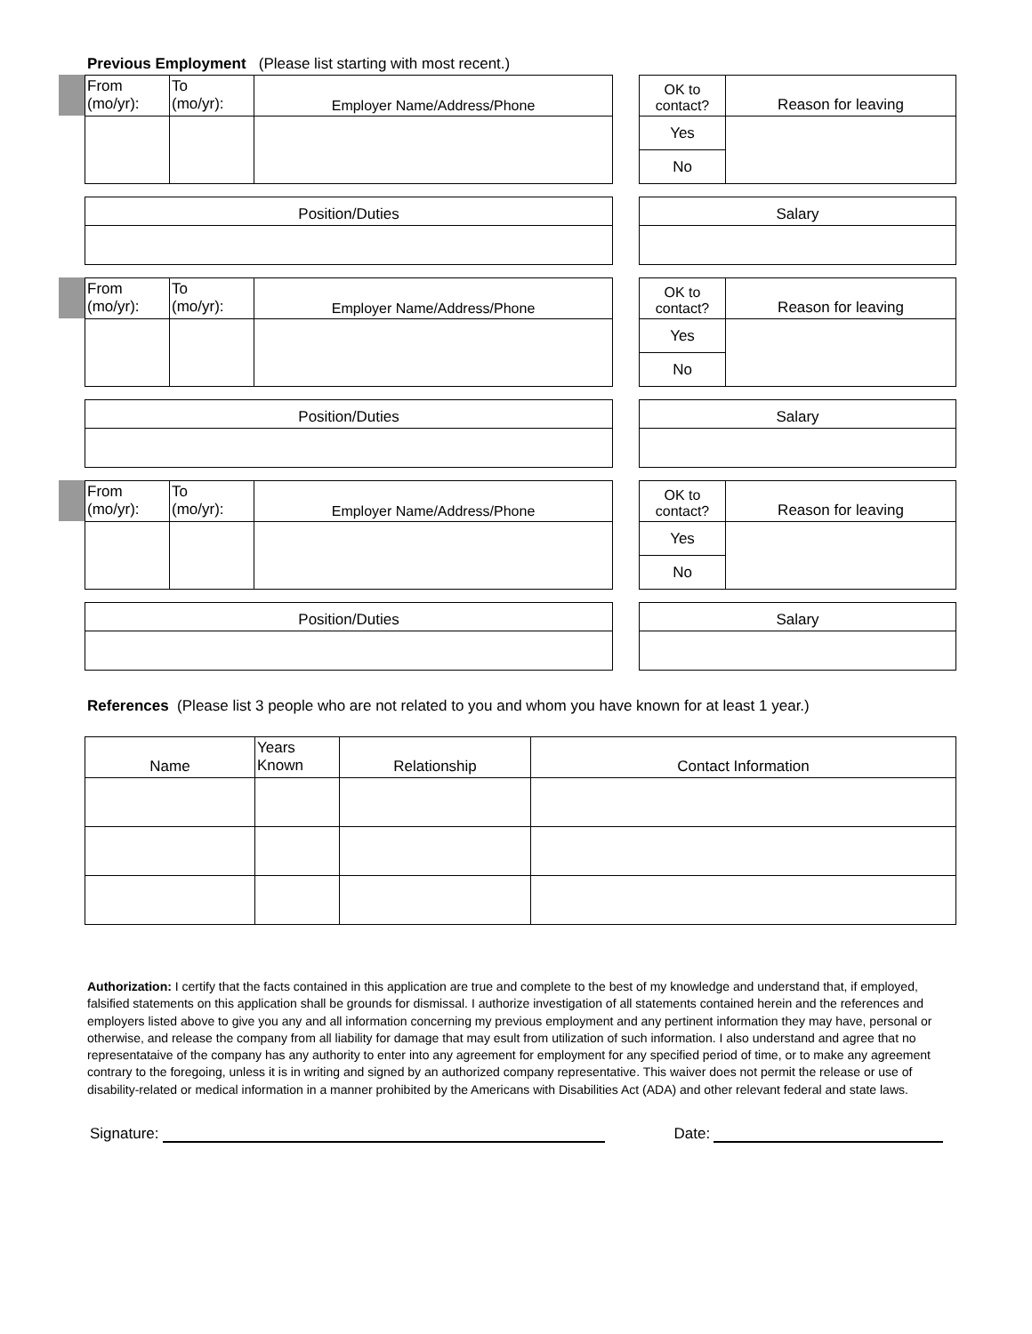Previous Employment (Please list starting with most recent.)
| From (mo/yr): | To (mo/yr): | Employer Name/Address/Phone |
| OK to contact? | Reason for leaving |
| Yes | |
| No | |
| Position/Duties |
| Salary |
| From (mo/yr): | To (mo/yr): | Employer Name/Address/Phone |
| OK to contact? | Reason for leaving |
| Yes | |
| No | |
| Position/Duties |
| Salary |
| From (mo/yr): | To (mo/yr): | Employer Name/Address/Phone |
| OK to contact? | Reason for leaving |
| Yes | |
| No | |
| Position/Duties |
| Salary |
References (Please list 3 people who are not related to you and whom you have known for at least 1 year.)
| Name | Years Known | Relationship | Contact Information |
| --- | --- | --- | --- |
Authorization: I certify that the facts contained in this application are true and complete to the best of my knowledge and understand that, if employed, falsified statements on this application shall be grounds for dismissal. I authorize investigation of all statements contained herein and the references and employers listed above to give you any and all information concerning my previous employment and any pertinent information they may have, personal or otherwise, and release the company from all liability for damage that may esult from utilization of such information. I also understand and agree that no representataive of the company has any authority to enter into any agreement for employment for any specified period of time, or to make any agreement contrary to the foregoing, unless it is in writing and signed by an authorized company representative. This waiver does not permit the release or use of disability-related or medical information in a manner prohibited by the Americans with Disabilities Act (ADA) and other relevant federal and state laws.
Signature: Date: